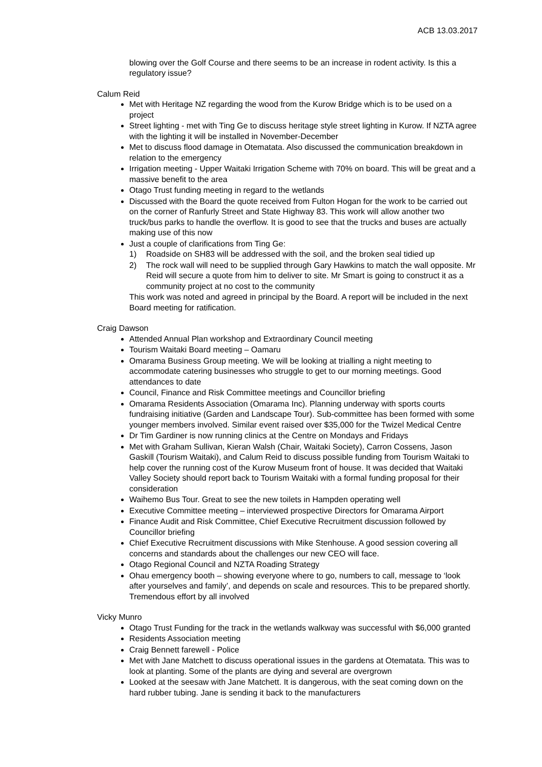ACB 13.03.2017
blowing over the Golf Course and there seems to be an increase in rodent activity. Is this a regulatory issue?
Calum Reid
Met with Heritage NZ regarding the wood from the Kurow Bridge which is to be used on a project
Street lighting - met with Ting Ge to discuss heritage style street lighting in Kurow. If NZTA agree with the lighting it will be installed in November-December
Met to discuss flood damage in Otematata. Also discussed the communication breakdown in relation to the emergency
Irrigation meeting - Upper Waitaki Irrigation Scheme with 70% on board. This will be great and a massive benefit to the area
Otago Trust funding meeting in regard to the wetlands
Discussed with the Board the quote received from Fulton Hogan for the work to be carried out on the corner of Ranfurly Street and State Highway 83. This work will allow another two truck/bus parks to handle the overflow. It is good to see that the trucks and buses are actually making use of this now
Just a couple of clarifications from Ting Ge:
1) Roadside on SH83 will be addressed with the soil, and the broken seal tidied up
2) The rock wall will need to be supplied through Gary Hawkins to match the wall opposite. Mr Reid will secure a quote from him to deliver to site. Mr Smart is going to construct it as a community project at no cost to the community
This work was noted and agreed in principal by the Board. A report will be included in the next Board meeting for ratification.
Craig Dawson
Attended Annual Plan workshop and Extraordinary Council meeting
Tourism Waitaki Board meeting – Oamaru
Omarama Business Group meeting. We will be looking at trialling a night meeting to accommodate catering businesses who struggle to get to our morning meetings. Good attendances to date
Council, Finance and Risk Committee meetings and Councillor briefing
Omarama Residents Association (Omarama Inc). Planning underway with sports courts fundraising initiative (Garden and Landscape Tour). Sub-committee has been formed with some younger members involved. Similar event raised over $35,000 for the Twizel Medical Centre
Dr Tim Gardiner is now running clinics at the Centre on Mondays and Fridays
Met with Graham Sullivan, Kieran Walsh (Chair, Waitaki Society), Carron Cossens, Jason Gaskill (Tourism Waitaki), and Calum Reid to discuss possible funding from Tourism Waitaki to help cover the running cost of the Kurow Museum front of house. It was decided that Waitaki Valley Society should report back to Tourism Waitaki with a formal funding proposal for their consideration
Waihemo Bus Tour. Great to see the new toilets in Hampden operating well
Executive Committee meeting – interviewed prospective Directors for Omarama Airport
Finance Audit and Risk Committee, Chief Executive Recruitment discussion followed by Councillor briefing
Chief Executive Recruitment discussions with Mike Stenhouse. A good session covering all concerns and standards about the challenges our new CEO will face.
Otago Regional Council and NZTA Roading Strategy
Ohau emergency booth – showing everyone where to go, numbers to call, message to ‘look after yourselves and family’, and depends on scale and resources. This to be prepared shortly. Tremendous effort by all involved
Vicky Munro
Otago Trust Funding for the track in the wetlands walkway was successful with $6,000 granted
Residents Association meeting
Craig Bennett farewell - Police
Met with Jane Matchett to discuss operational issues in the gardens at Otematata. This was to look at planting. Some of the plants are dying and several are overgrown
Looked at the seesaw with Jane Matchett. It is dangerous, with the seat coming down on the hard rubber tubing. Jane is sending it back to the manufacturers